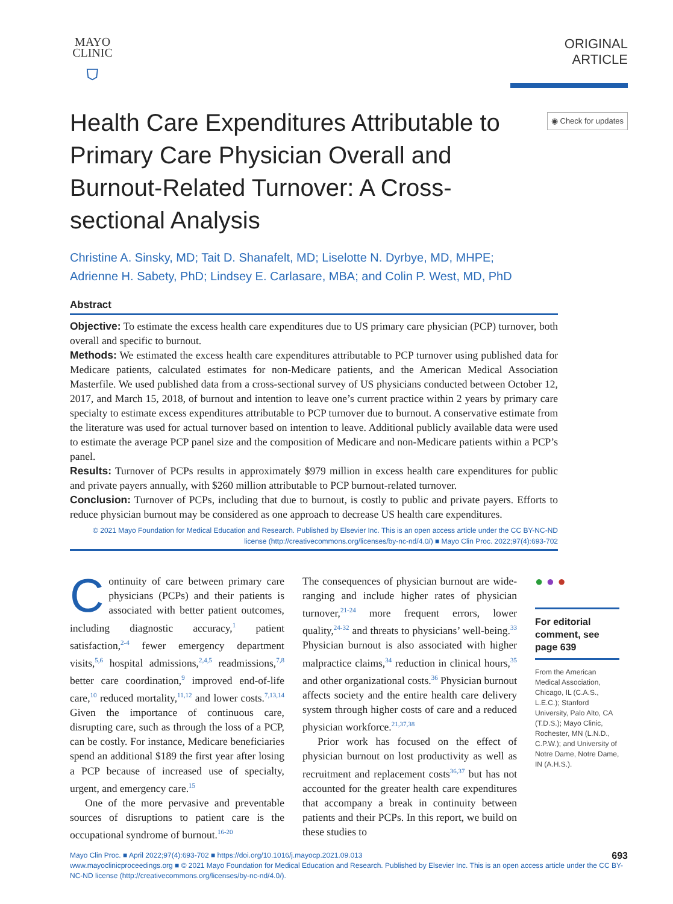MAYO
CLINIC
⛉
ORIGINAL ARTICLE
Health Care Expenditures Attributable to Primary Care Physician Overall and Burnout-Related Turnover: A Cross-sectional Analysis
◉ Check for updates
Christine A. Sinsky, MD; Tait D. Shanafelt, MD; Liselotte N. Dyrbye, MD, MHPE;
Adrienne H. Sabety, PhD; Lindsey E. Carlasare, MBA; and Colin P. West, MD, PhD
Abstract
Objective: To estimate the excess health care expenditures due to US primary care physician (PCP) turnover, both overall and specific to burnout.
Methods: We estimated the excess health care expenditures attributable to PCP turnover using published data for Medicare patients, calculated estimates for non-Medicare patients, and the American Medical Association Masterfile. We used published data from a cross-sectional survey of US physicians conducted between October 12, 2017, and March 15, 2018, of burnout and intention to leave one’s current practice within 2 years by primary care specialty to estimate excess expenditures attributable to PCP turnover due to burnout. A conservative estimate from the literature was used for actual turnover based on intention to leave. Additional publicly available data were used to estimate the average PCP panel size and the composition of Medicare and non-Medicare patients within a PCP’s panel.
Results: Turnover of PCPs results in approximately $979 million in excess health care expenditures for public and private payers annually, with $260 million attributable to PCP burnout-related turnover.
Conclusion: Turnover of PCPs, including that due to burnout, is costly to public and private payers. Efforts to reduce physician burnout may be considered as one approach to decrease US health care expenditures.
© 2021 Mayo Foundation for Medical Education and Research. Published by Elsevier Inc. This is an open access article under the CC BY-NC-ND license (http://creativecommons.org/licenses/by-nc-nd/4.0/) ■ Mayo Clin Proc. 2022;97(4):693-702
Continuity of care between primary care physicians (PCPs) and their patients is associated with better patient outcomes, including diagnostic accuracy,<sup>1</sup> patient satisfaction,<sup>2-4</sup> fewer emergency department visits,<sup>5,6</sup> hospital admissions,<sup>2,4,5</sup> readmissions,<sup>7,8</sup> better care coordination,<sup>9</sup> improved end-of-life care,<sup>10</sup> reduced mortality,<sup>11,12</sup> and lower costs.<sup>7,13,14</sup> Given the importance of continuous care, disrupting care, such as through the loss of a PCP, can be costly. For instance, Medicare beneficiaries spend an additional $189 the first year after losing a PCP because of increased use of specialty, urgent, and emergency care.<sup>15</sup>
One of the more pervasive and preventable sources of disruptions to patient care is the occupational syndrome of burnout.<sup>16-20</sup>
The consequences of physician burnout are wide-ranging and include higher rates of physician turnover,<sup>21-24</sup> more frequent errors, lower quality,<sup>24-32</sup> and threats to physicians’ well-being.<sup>33</sup> Physician burnout is also associated with higher malpractice claims,<sup>34</sup> reduction in clinical hours,<sup>35</sup> and other organizational costs.<sup>36</sup> Physician burnout affects society and the entire health care delivery system through higher costs of care and a reduced physician workforce.<sup>21,37,38</sup>
Prior work has focused on the effect of physician burnout on lost productivity as well as recruitment and replacement costs<sup>36,37</sup> but has not accounted for the greater health care expenditures that accompany a break in continuity between patients and their PCPs. In this report, we build on these studies to
● ● ●
For editorial comment, see page 639
From the American Medical Association, Chicago, IL (C.A.S., L.E.C.); Stanford University, Palo Alto, CA (T.D.S.); Mayo Clinic, Rochester, MN (L.N.D., C.P.W.); and University of Notre Dame, Notre Dame, IN (A.H.S.).
693 Mayo Clin Proc. ■ April 2022;97(4):693-702 ■ https://doi.org/10.1016/j.mayocp.2021.09.013
www.mayoclinicproceedings.org ■ © 2021 Mayo Foundation for Medical Education and Research. Published by Elsevier Inc. This is an open access article under the CC BY-NC-ND license (http://creativecommons.org/licenses/by-nc-nd/4.0/).